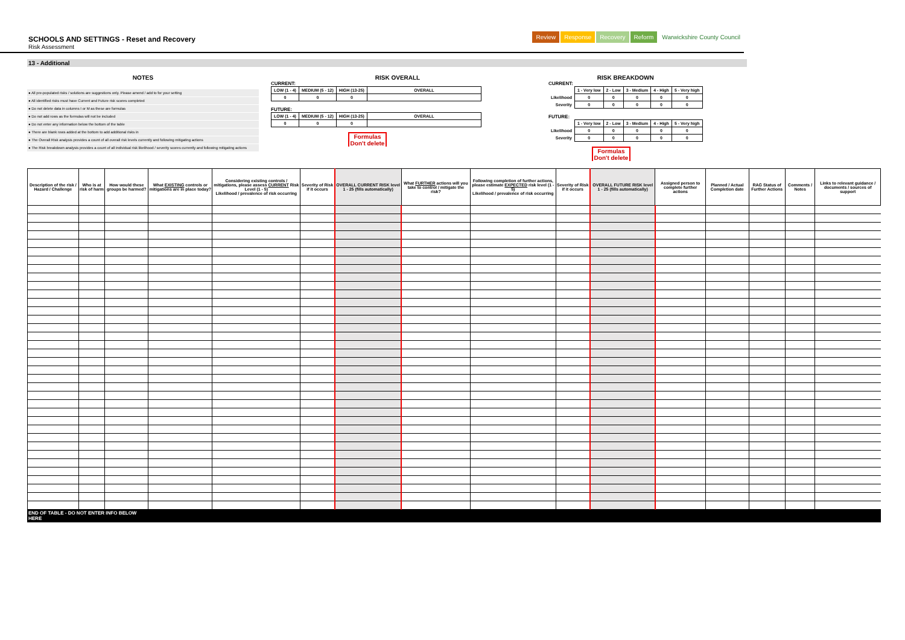SCHOOLS AND SETTINGS - Reset and Recovery
Risk Assessment
Review Response Recovery Reform Warwickshire County Council
13 - Additional
NOTES
● All pre-populated risks / solutions are suggestions only. Please amend / add to for your setting
● All identified risks must have Current and Future risk scores completed
● Do not delete data in columns I or M as these are formulas
● Do not add rows as the formulas will not be included
● Do not enter any information below the bottom of the table
● There are blank rows added at the bottom to add additional risks in
● The Overall Risk analysis provides a count of all overall risk levels currently and following mitigating actions
● The Risk breakdown analysis provides a count of all individual risk likelihood / severity scores currently and following mitigating actions
RISK OVERALL
CURRENT:
| LOW (1 - 4) | MEDIUM (5 - 12) | HIGH (13-25) | OVERALL |
| 0 | 0 | 0 | |
FUTURE:
| LOW (1 - 4) | MEDIUM (5 - 12) | HIGH (13-25) | OVERALL |
| 0 | 0 | 0 | |
Formulas Don't delete
RISK BREAKDOWN
CURRENT:
| | 1 - Very low | 2 - Low | 3 - Medium | 4 - High | 5 - Very high |
| Likelihood | 0 | 0 | 0 | 0 | 0 |
| Severity | 0 | 0 | 0 | 0 | 0 |
FUTURE:
| | 1 - Very low | 2 - Low | 3 - Medium | 4 - High | 5 - Very high |
| Likelihood | 0 | 0 | 0 | 0 | 0 |
| Severity | 0 | 0 | 0 | 0 | 0 |
Formulas Don't delete
| Description of the risk / Hazard / Challenge | Who is at risk of harm | How would these groups be harmed? | What EXISTING controls or mitigations are in place today? | Considering existing controls / mitigations, please assess CURRENT Risk Level (1 - 5) Likelihood / prevalence of risk occurring | Severity of Risk if it occurs | OVERALL CURRENT RISK level 1 - 25 (fills automatically) | What FURTHER actions will you take to control / mitigate the risk? | Following completion of further actions, please estimate EXPECTED risk level (1 - 5) Likelihood / prevalence of risk occurring | Severity of Risk if it occurs | OVERALL FUTURE RISK level 1 - 25 (fills automatically) | Assigned person to complete further actions | Planned / Actual Completion date | RAG Status of Further Actions | Comments / Notes | Links to relevant guidance / documents / sources of support |
| --- | --- | --- | --- | --- | --- | --- | --- | --- | --- | --- | --- | --- | --- | --- | --- |
| END OF TABLE - DO NOT ENTER INFO BELOW HERE | | | | | | | | | | | | | | | |